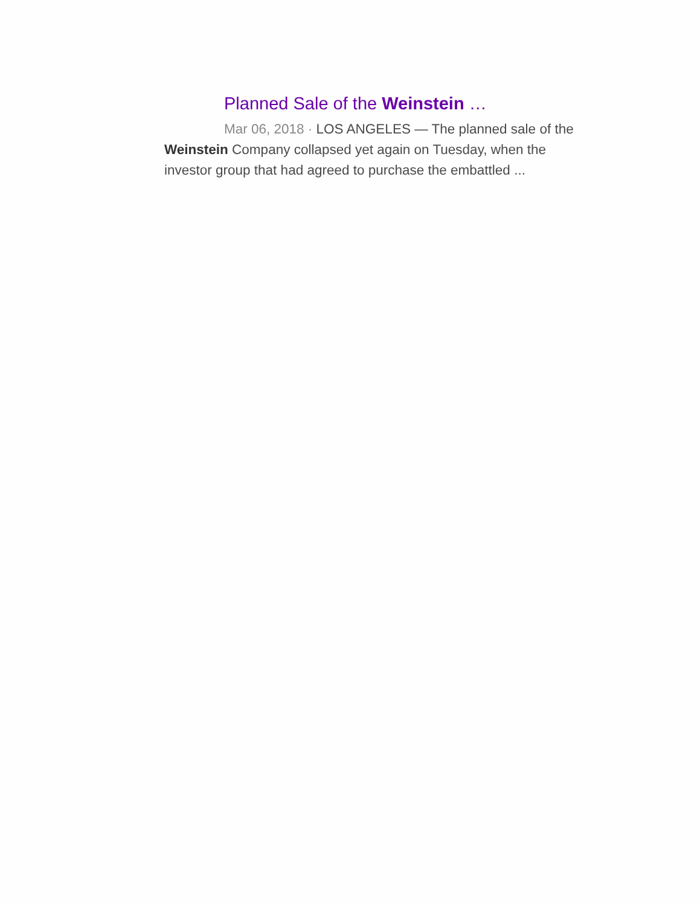Planned Sale of the Weinstein …
Mar 06, 2018 · LOS ANGELES — The planned sale of the Weinstein Company collapsed yet again on Tuesday, when the investor group that had agreed to purchase the embattled ...